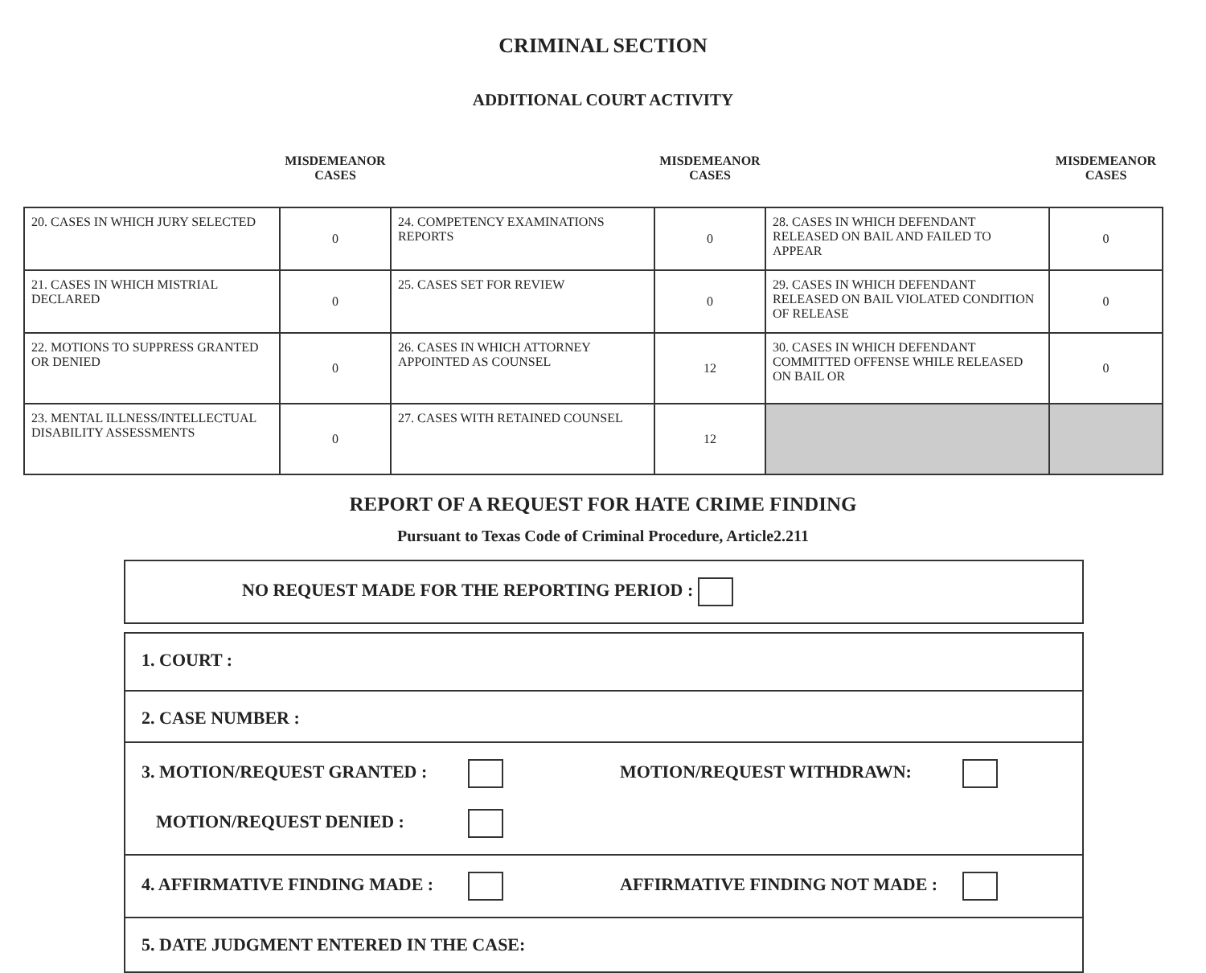CRIMINAL SECTION
ADDITIONAL COURT ACTIVITY
| | MISDEMEANOR CASES | | MISDEMEANOR CASES | | MISDEMEANOR CASES |
| --- | --- | --- | --- | --- | --- |
| 20. CASES IN WHICH JURY SELECTED | 0 | 24. COMPETENCY EXAMINATIONS REPORTS | 0 | 28. CASES IN WHICH DEFENDANT RELEASED ON BAIL AND FAILED TO APPEAR | 0 |
| 21. CASES IN WHICH MISTRIAL DECLARED | 0 | 25. CASES SET FOR REVIEW | 0 | 29. CASES IN WHICH DEFENDANT RELEASED ON BAIL VIOLATED CONDITION OF RELEASE | 0 |
| 22. MOTIONS TO SUPPRESS GRANTED OR DENIED | 0 | 26. CASES IN WHICH ATTORNEY APPOINTED AS COUNSEL | 12 | 30. CASES IN WHICH DEFENDANT COMMITTED OFFENSE WHILE RELEASED ON BAIL OR | 0 |
| 23. MENTAL ILLNESS/INTELLECTUAL DISABILITY ASSESSMENTS | 0 | 27. CASES WITH RETAINED COUNSEL | 12 | | |
REPORT OF A REQUEST FOR HATE CRIME FINDING
Pursuant to Texas Code of Criminal Procedure, Article2.211
NO REQUEST MADE FOR THE REPORTING PERIOD :
1. COURT :
2. CASE NUMBER :
3. MOTION/REQUEST GRANTED : MOTION/REQUEST WITHDRAWN:
MOTION/REQUEST DENIED :
4. AFFIRMATIVE FINDING MADE : AFFIRMATIVE FINDING NOT MADE :
5. DATE JUDGMENT ENTERED IN THE CASE: